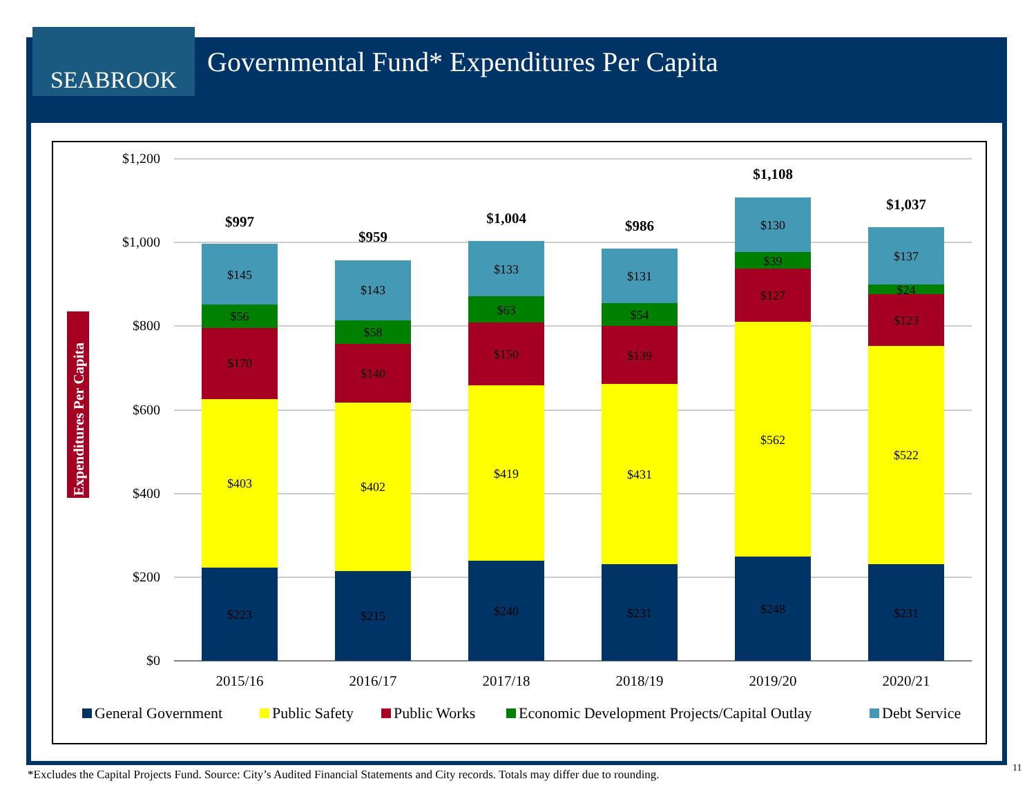SEABROOK
Governmental Fund* Expenditures Per Capita
$1,200
$1,000
$800
$600
$400
$200
$0
Expenditures Per Capita
$223
$403
$170
$56
$145
$997
2015/16
$215
$402
$140
$58
$143
$959
2016/17
$240
$419
$150
$63
$133
$1,004
2017/18
$231
$431
$139
$54
$131
$986
2018/19
$248
$562
$127
$39
$130
$1,108
2019/20
$231
$522
$123
$24
$137
$1,037
2020/21
General Government
Public Safety
Public Works
Economic Development Projects/Capital Outlay
Debt Service
*Excludes the Capital Projects Fund. Source: City’s Audited Financial Statements and City records. Totals may differ due to rounding.
11